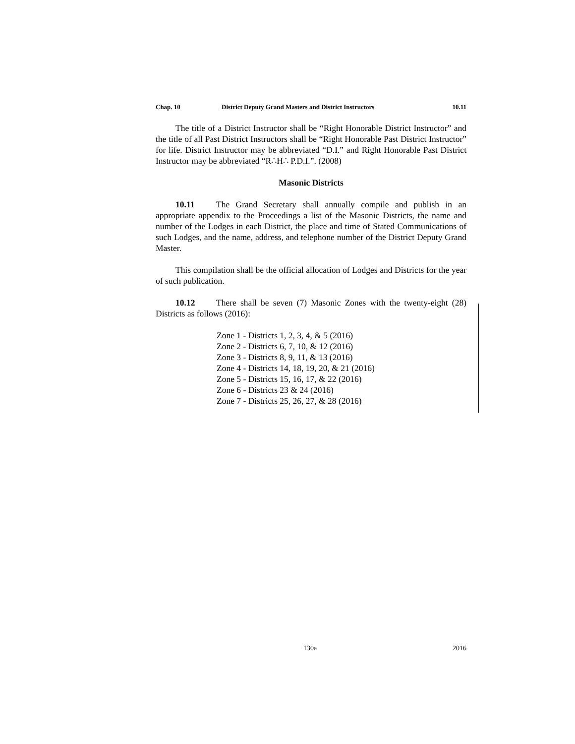Chap. 10 District Deputy Grand Masters and District Instructors 10.11
The title of a District Instructor shall be “Right Honorable District Instructor” and the title of all Past District Instructors shall be “Right Honorable Past District Instructor” for life. District Instructor may be abbreviated “D.I.” and Right Honorable Past District Instructor may be abbreviated “R∴H∴ P.D.I.”. (2008)
Masonic Districts
10.11 The Grand Secretary shall annually compile and publish in an appropriate appendix to the Proceedings a list of the Masonic Districts, the name and number of the Lodges in each District, the place and time of Stated Communications of such Lodges, and the name, address, and telephone number of the District Deputy Grand Master.
This compilation shall be the official allocation of Lodges and Districts for the year of such publication.
10.12 There shall be seven (7) Masonic Zones with the twenty-eight (28) Districts as follows (2016):
Zone 1 - Districts 1, 2, 3, 4, & 5 (2016)
Zone 2 - Districts 6, 7, 10, & 12 (2016)
Zone 3 - Districts 8, 9, 11, & 13 (2016)
Zone 4 - Districts 14, 18, 19, 20, & 21 (2016)
Zone 5 - Districts 15, 16, 17, & 22 (2016)
Zone 6 - Districts 23 & 24 (2016)
Zone 7 - Districts 25, 26, 27, & 28 (2016)
130a 2016